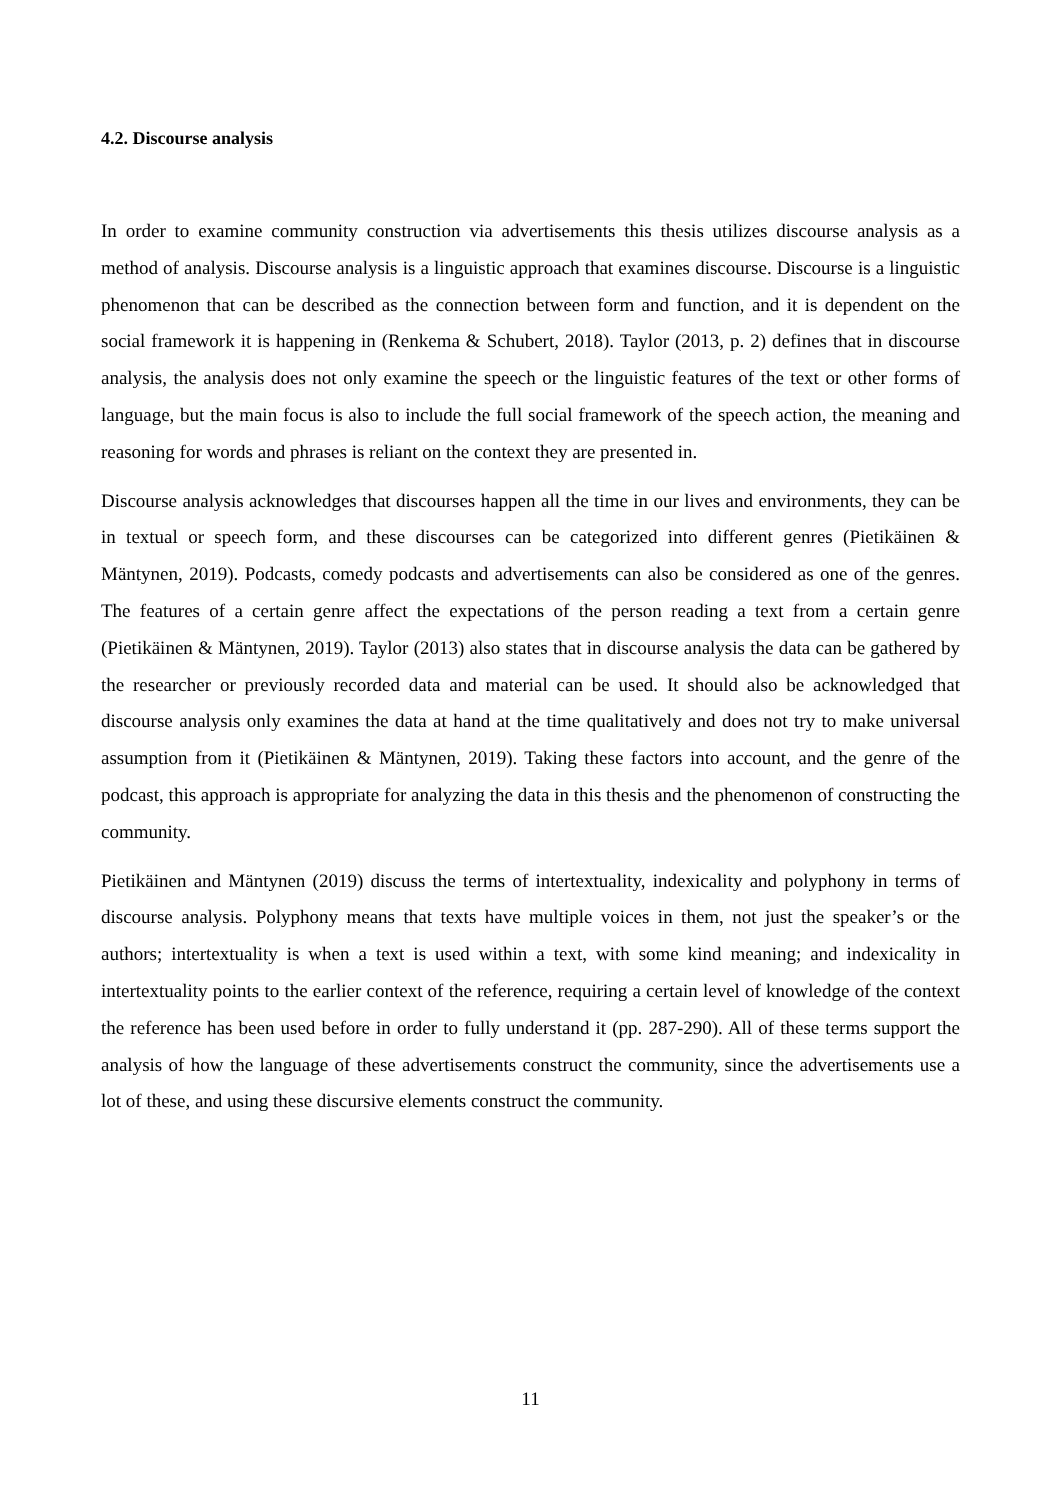4.2. Discourse analysis
In order to examine community construction via advertisements this thesis utilizes discourse analysis as a method of analysis. Discourse analysis is a linguistic approach that examines discourse. Discourse is a linguistic phenomenon that can be described as the connection between form and function, and it is dependent on the social framework it is happening in (Renkema & Schubert, 2018). Taylor (2013, p. 2) defines that in discourse analysis, the analysis does not only examine the speech or the linguistic features of the text or other forms of language, but the main focus is also to include the full social framework of the speech action, the meaning and reasoning for words and phrases is reliant on the context they are presented in.
Discourse analysis acknowledges that discourses happen all the time in our lives and environments, they can be in textual or speech form, and these discourses can be categorized into different genres (Pietikäinen & Mäntynen, 2019). Podcasts, comedy podcasts and advertisements can also be considered as one of the genres. The features of a certain genre affect the expectations of the person reading a text from a certain genre (Pietikäinen & Mäntynen, 2019). Taylor (2013) also states that in discourse analysis the data can be gathered by the researcher or previously recorded data and material can be used. It should also be acknowledged that discourse analysis only examines the data at hand at the time qualitatively and does not try to make universal assumption from it (Pietikäinen & Mäntynen, 2019). Taking these factors into account, and the genre of the podcast, this approach is appropriate for analyzing the data in this thesis and the phenomenon of constructing the community.
Pietikäinen and Mäntynen (2019) discuss the terms of intertextuality, indexicality and polyphony in terms of discourse analysis. Polyphony means that texts have multiple voices in them, not just the speaker’s or the authors; intertextuality is when a text is used within a text, with some kind meaning; and indexicality in intertextuality points to the earlier context of the reference, requiring a certain level of knowledge of the context the reference has been used before in order to fully understand it (pp. 287-290). All of these terms support the analysis of how the language of these advertisements construct the community, since the advertisements use a lot of these, and using these discursive elements construct the community.
11